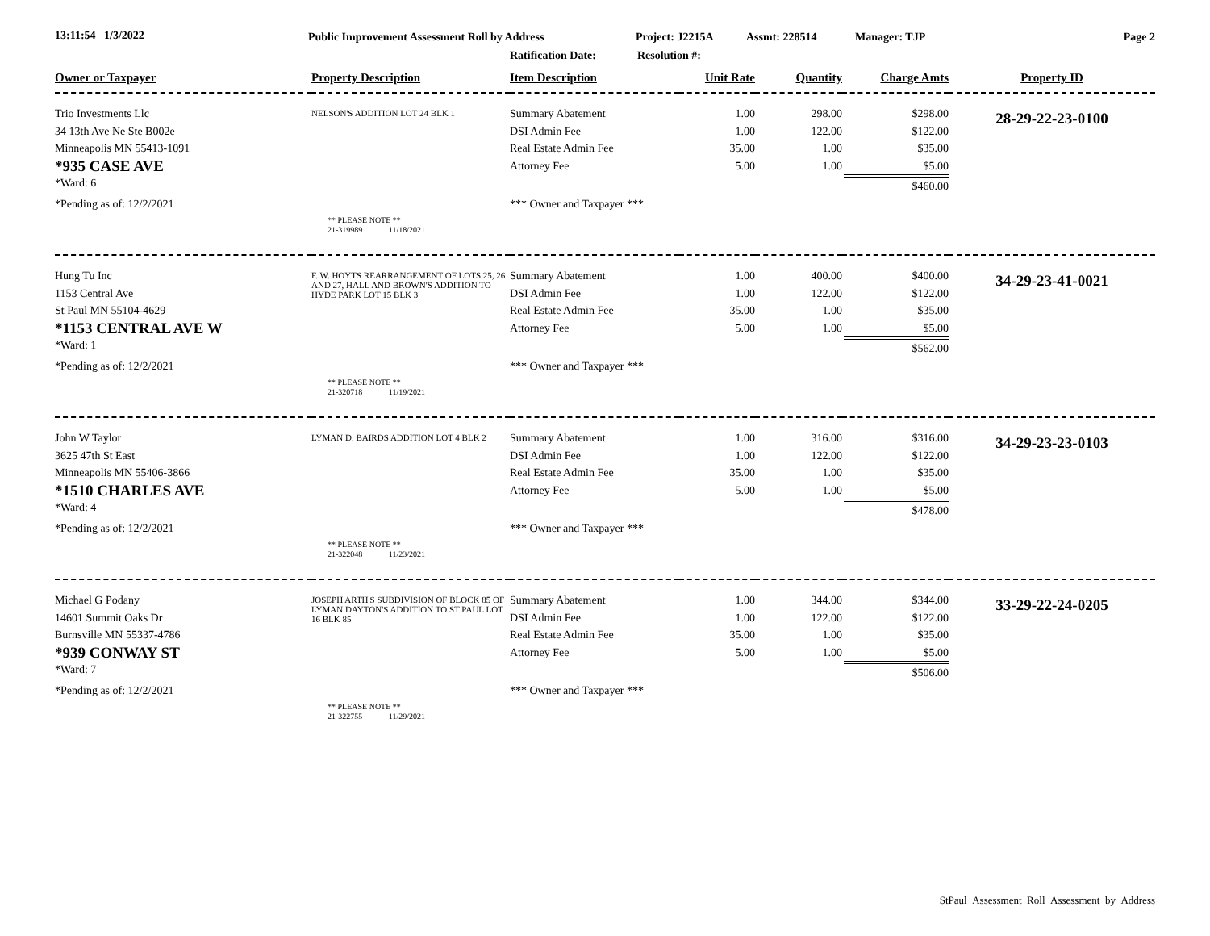13:11:54 1/3/2022
Public Improvement Assessment Roll by Address
Project: J2215A Assmt: 228514 Manager: TJP Page 2
Ratification Date: Resolution #:
| Owner or Taxpayer | Property Description | Item Description | Unit Rate | Quantity | Charge Amts | Property ID |
| --- | --- | --- | --- | --- | --- | --- |
| Trio Investments Llc | NELSON'S ADDITION LOT 24 BLK 1 | Summary Abatement | 1.00 | 298.00 | $298.00 | 28-29-22-23-0100 |
| 34 13th Ave Ne Ste B002e | | DSI Admin Fee | 1.00 | 122.00 | $122.00 | |
| Minneapolis MN 55413-1091 | | Real Estate Admin Fee | 35.00 | 1.00 | $35.00 | |
| *935 CASE AVE | | Attorney Fee | 5.00 | 1.00 | $5.00 | |
| *Ward: 6 | | | | | $460.00 | |
| *Pending as of: 12/2/2021 | | *** Owner and Taxpayer *** | | | | |
| | ** PLEASE NOTE ** 21-319989 11/18/2021 | | | | | |
| Hung Tu Inc | F. W. HOYTS REARRANGEMENT OF LOTS 25, 26 AND 27, HALL AND BROWN'S ADDITION TO HYDE PARK LOT 15 BLK 3 | Summary Abatement | 1.00 | 400.00 | $400.00 | 34-29-23-41-0021 |
| 1153 Central Ave | | DSI Admin Fee | 1.00 | 122.00 | $122.00 | |
| St Paul MN 55104-4629 | | Real Estate Admin Fee | 35.00 | 1.00 | $35.00 | |
| *1153 CENTRAL AVE W | | Attorney Fee | 5.00 | 1.00 | $5.00 | |
| *Ward: 1 | | | | | $562.00 | |
| *Pending as of: 12/2/2021 | | *** Owner and Taxpayer *** | | | | |
| | ** PLEASE NOTE ** 21-320718 11/19/2021 | | | | | |
| John W Taylor | LYMAN D. BAIRDS ADDITION LOT 4 BLK 2 | Summary Abatement | 1.00 | 316.00 | $316.00 | 34-29-23-23-0103 |
| 3625 47th St East | | DSI Admin Fee | 1.00 | 122.00 | $122.00 | |
| Minneapolis MN 55406-3866 | | Real Estate Admin Fee | 35.00 | 1.00 | $35.00 | |
| *1510 CHARLES AVE | | Attorney Fee | 5.00 | 1.00 | $5.00 | |
| *Ward: 4 | | | | | $478.00 | |
| *Pending as of: 12/2/2021 | | *** Owner and Taxpayer *** | | | | |
| | ** PLEASE NOTE ** 21-322048 11/23/2021 | | | | | |
| Michael G Podany | JOSEPH ARTH'S SUBDIVISION OF BLOCK 85 OF LYMAN DAYTON'S ADDITION TO ST PAUL LOT 16 BLK 85 | Summary Abatement | 1.00 | 344.00 | $344.00 | 33-29-22-24-0205 |
| 14601 Summit Oaks Dr | | DSI Admin Fee | 1.00 | 122.00 | $122.00 | |
| Burnsville MN 55337-4786 | | Real Estate Admin Fee | 35.00 | 1.00 | $35.00 | |
| *939 CONWAY ST | | Attorney Fee | 5.00 | 1.00 | $5.00 | |
| *Ward: 7 | | | | | $506.00 | |
| *Pending as of: 12/2/2021 | | *** Owner and Taxpayer *** | | | | |
| | ** PLEASE NOTE ** 21-322755 11/29/2021 | | | | | |
StPaul_Assessment_Roll_Assessment_by_Address